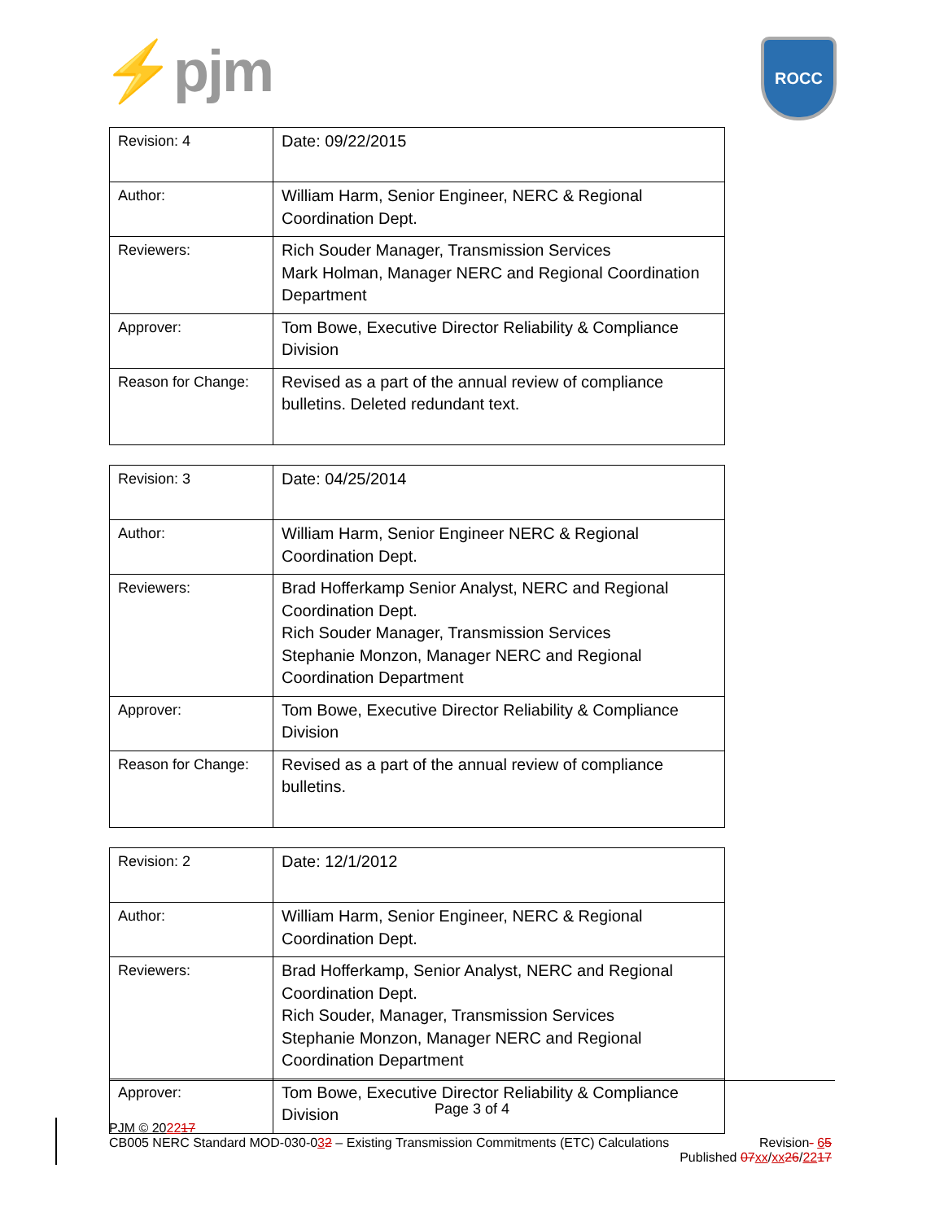⚡pjm ROCC
| Revision: 4 | Date: 09/22/2015 |
| Author: | William Harm, Senior Engineer, NERC & Regional Coordination Dept. |
| Reviewers: | Rich Souder Manager, Transmission Services Mark Holman, Manager NERC and Regional Coordination Department |
| Approver: | Tom Bowe, Executive Director Reliability & Compliance Division |
| Reason for Change: | Revised as a part of the annual review of compliance bulletins. Deleted redundant text. |
| Revision: 3 | Date: 04/25/2014 |
| Author: | William Harm, Senior Engineer NERC & Regional Coordination Dept. |
| Reviewers: | Brad Hofferkamp Senior Analyst, NERC and Regional Coordination Dept. Rich Souder Manager, Transmission Services Stephanie Monzon, Manager NERC and Regional Coordination Department |
| Approver: | Tom Bowe, Executive Director Reliability & Compliance Division |
| Reason for Change: | Revised as a part of the annual review of compliance bulletins. |
| Revision: 2 | Date: 12/1/2012 |
| Author: | William Harm, Senior Engineer, NERC & Regional Coordination Dept. |
| Reviewers: | Brad Hofferkamp, Senior Analyst, NERC and Regional Coordination Dept. Rich Souder, Manager, Transmission Services Stephanie Monzon, Manager NERC and Regional Coordination Department |
| Approver: | Tom Bowe, Executive Director Reliability & Compliance Division |
Page 3 of 4
PJM © 202217
CB005 NERC Standard MOD-030-032 – Existing Transmission Commitments (ETC) Calculations Revision- 65
Published 07 xx/xx 26/2217